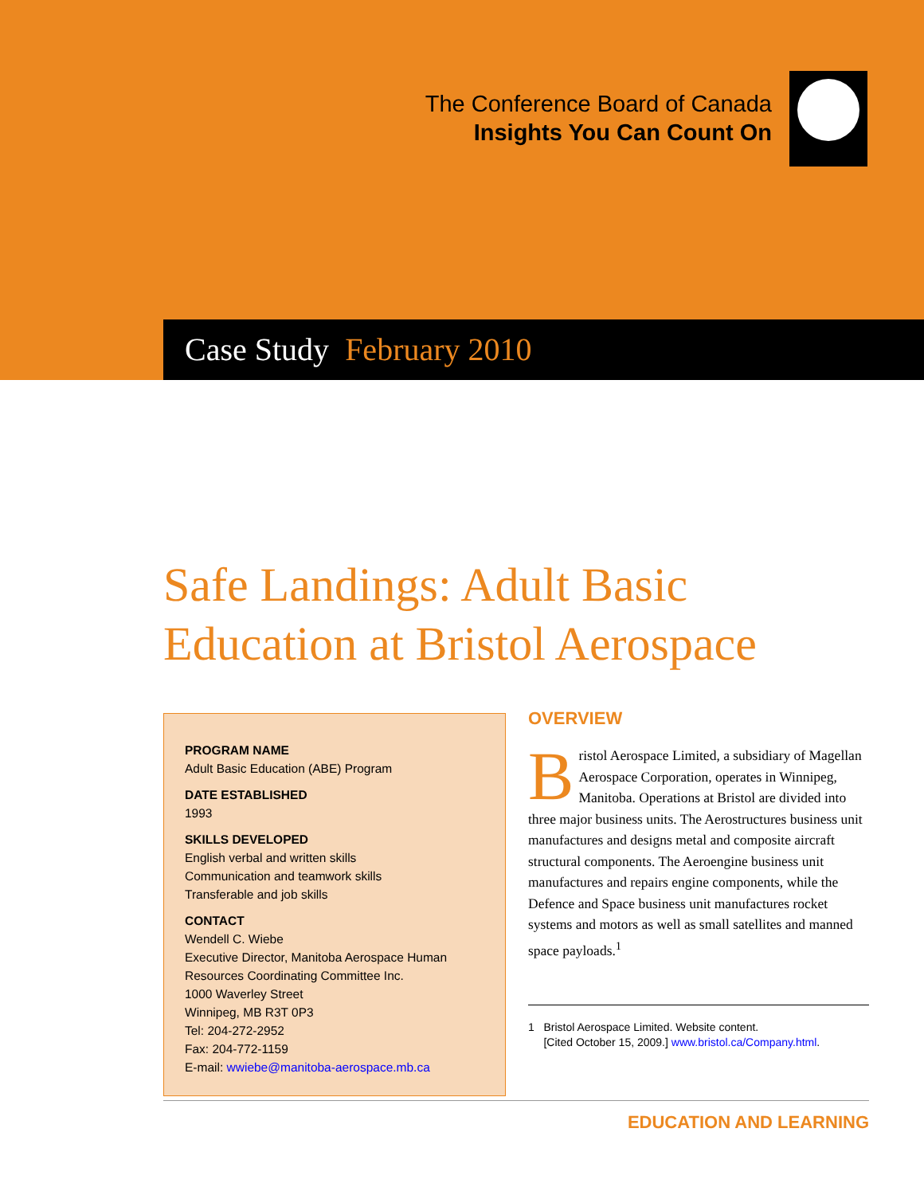The Conference Board of Canada
Insights You Can Count On
Case Study February 2010
Safe Landings: Adult Basic
Education at Bristol Aerospace
PROGRAM NAME
Adult Basic Education (ABE) Program
DATE ESTABLISHED
1993
SKILLS DEVELOPED
English verbal and written skills
Communication and teamwork skills
Transferable and job skills
CONTACT
Wendell C. Wiebe
Executive Director, Manitoba Aerospace Human Resources Coordinating Committee Inc.
1000 Waverley Street
Winnipeg, MB R3T 0P3
Tel: 204-272-2952
Fax: 204-772-1159
E-mail: wwiebe@manitoba-aerospace.mb.ca
OVERVIEW
Bristol Aerospace Limited, a subsidiary of Magellan Aerospace Corporation, operates in Winnipeg, Manitoba. Operations at Bristol are divided into three major business units. The Aerostructures business unit manufactures and designs metal and composite aircraft structural components. The Aeroengine business unit manufactures and repairs engine components, while the Defence and Space business unit manufactures rocket systems and motors as well as small satellites and manned space payloads.<sup>1</sup>
1 Bristol Aerospace Limited. Website content.
[Cited October 15, 2009.] www.bristol.ca/Company.html.
EDUCATION AND LEARNING